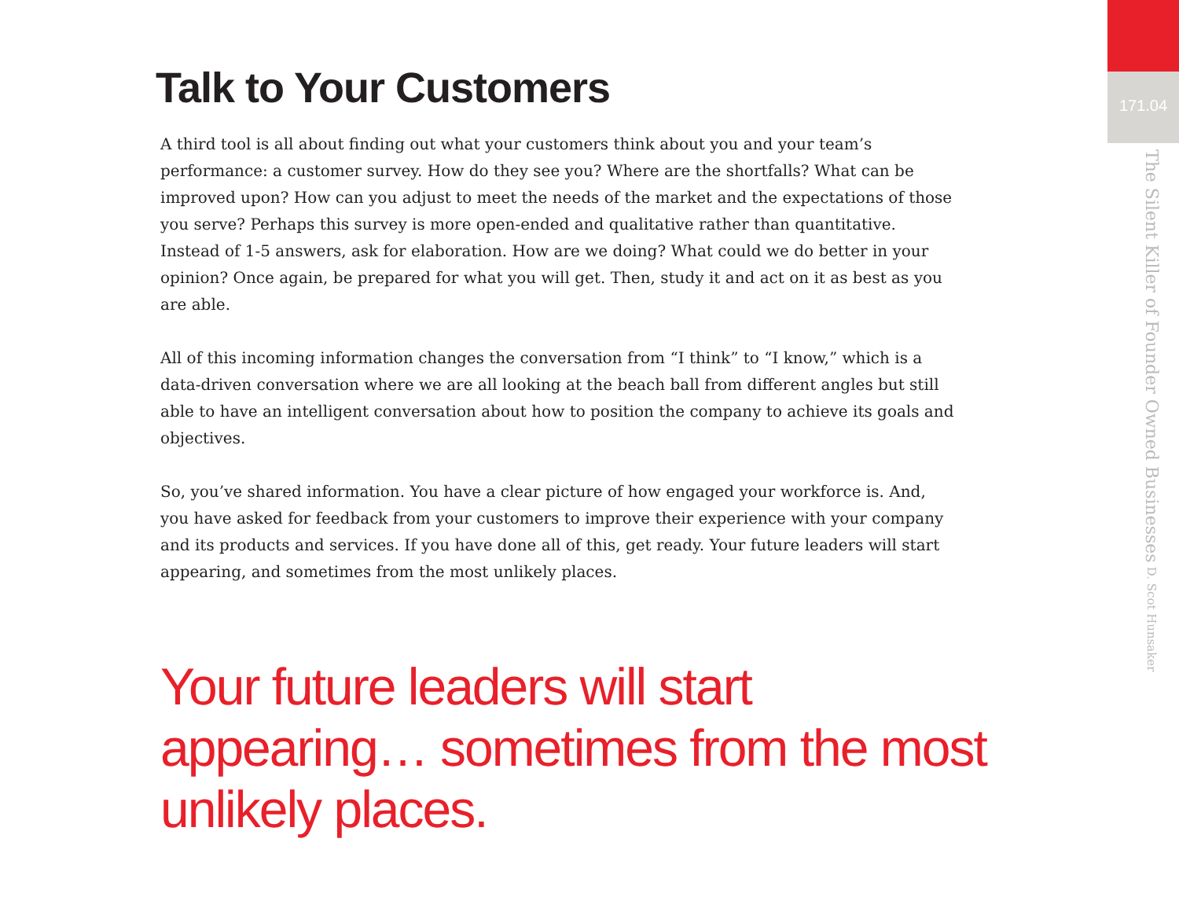Talk to Your Customers
A third tool is all about finding out what your customers think about you and your team’s performance: a customer survey. How do they see you? Where are the shortfalls? What can be improved upon? How can you adjust to meet the needs of the market and the expectations of those you serve? Perhaps this survey is more open-ended and qualitative rather than quantitative. Instead of 1-5 answers, ask for elaboration. How are we doing? What could we do better in your opinion? Once again, be prepared for what you will get. Then, study it and act on it as best as you are able.
All of this incoming information changes the conversation from “I think” to “I know,” which is a data-driven conversation where we are all looking at the beach ball from different angles but still able to have an intelligent conversation about how to position the company to achieve its goals and objectives.
So, you’ve shared information. You have a clear picture of how engaged your workforce is. And, you have asked for feedback from your customers to improve their experience with your company and its products and services. If you have done all of this, get ready. Your future leaders will start appearing, and sometimes from the most unlikely places.
Your future leaders will start appearing… sometimes from the most unlikely places.
171.04
The Silent Killer of Founder Owned Businesses D. Scot Hunsaker